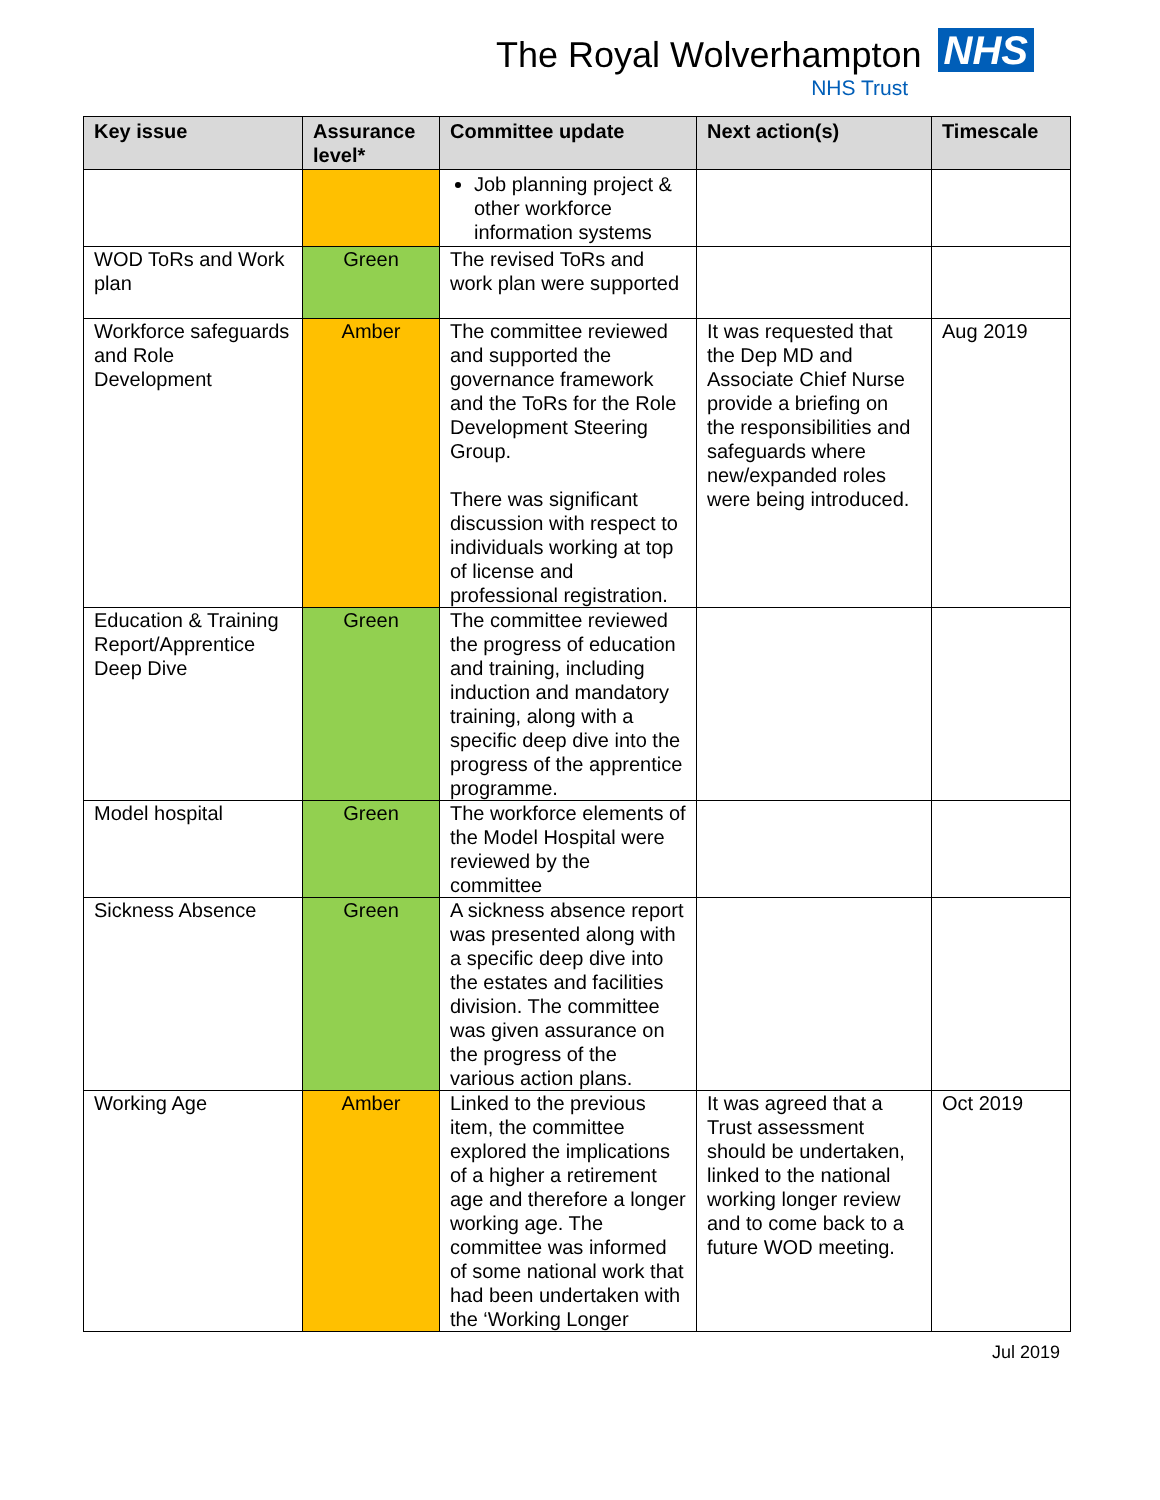The Royal Wolverhampton NHS
NHS Trust
| Key issue | Assurance level* | Committee update | Next action(s) | Timescale |
| --- | --- | --- | --- | --- |
| | | Job planning project & other workforce information systems | | |
| WOD ToRs and Work plan | Green | The revised ToRs and work plan were supported | | |
| Workforce safeguards and Role Development | Amber | The committee reviewed and supported the governance framework and the ToRs for the Role Development Steering Group. There was significant discussion with respect to individuals working at top of license and professional registration. | It was requested that the Dep MD and Associate Chief Nurse provide a briefing on the responsibilities and safeguards where new/expanded roles were being introduced. | Aug 2019 |
| Education & Training Report/Apprentice Deep Dive | Green | The committee reviewed the progress of education and training, including induction and mandatory training, along with a specific deep dive into the progress of the apprentice programme. | | |
| Model hospital | Green | The workforce elements of the Model Hospital were reviewed by the committee | | |
| Sickness Absence | Green | A sickness absence report was presented along with a specific deep dive into the estates and facilities division. The committee was given assurance on the progress of the various action plans. | | |
| Working Age | Amber | Linked to the previous item, the committee explored the implications of a higher a retirement age and therefore a longer working age. The committee was informed of some national work that had been undertaken with the ‘Working Longer | It was agreed that a Trust assessment should be undertaken, linked to the national working longer review and to come back to a future WOD meeting. | Oct 2019 |
Jul 2019